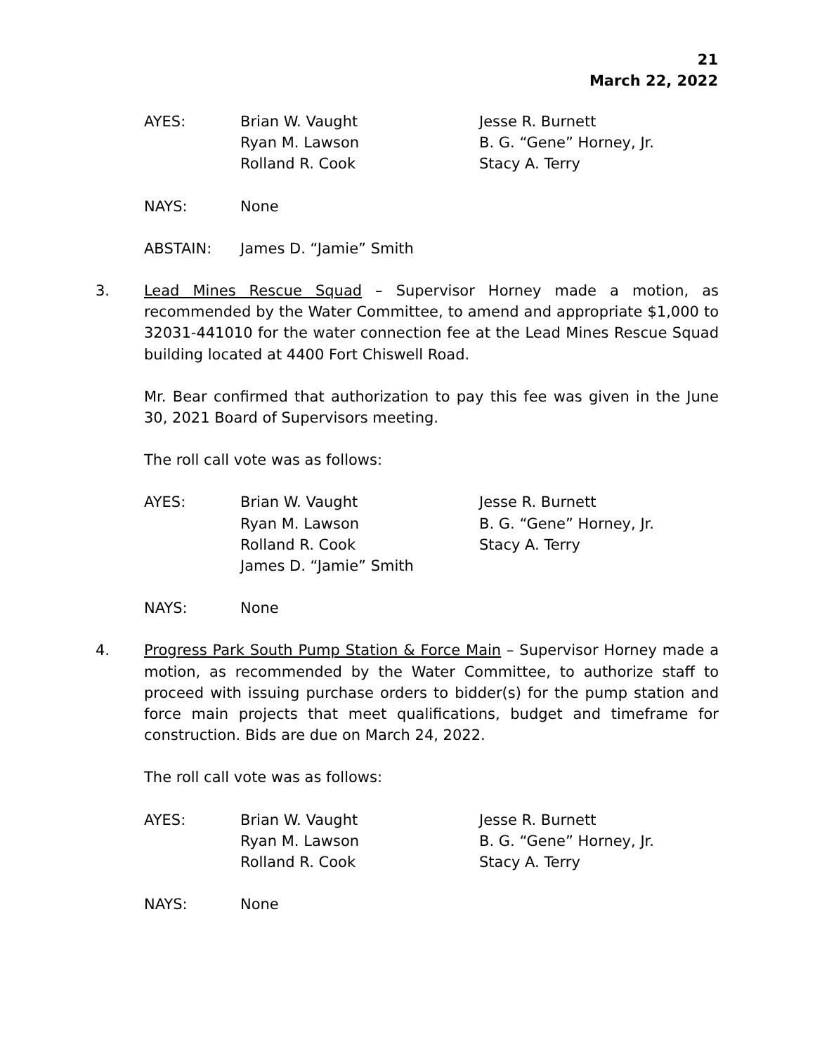21
March 22, 2022
| AYES: | Brian W. Vaught Ryan M. Lawson Rolland R. Cook | Jesse R. Burnett B. G. “Gene” Horney, Jr. Stacy A. Terry |
| NAYS: | None |
| ABSTAIN: | James D. “Jamie” Smith |
3. Lead Mines Rescue Squad – Supervisor Horney made a motion, as recommended by the Water Committee, to amend and appropriate $1,000 to 32031-441010 for the water connection fee at the Lead Mines Rescue Squad building located at 4400 Fort Chiswell Road.
Mr. Bear confirmed that authorization to pay this fee was given in the June 30, 2021 Board of Supervisors meeting.
The roll call vote was as follows:
| AYES: | Brian W. Vaught Ryan M. Lawson Rolland R. Cook James D. “Jamie” Smith | Jesse R. Burnett B. G. “Gene” Horney, Jr. Stacy A. Terry |
| NAYS: | None |
4. Progress Park South Pump Station & Force Main – Supervisor Horney made a motion, as recommended by the Water Committee, to authorize staff to proceed with issuing purchase orders to bidder(s) for the pump station and force main projects that meet qualifications, budget and timeframe for construction. Bids are due on March 24, 2022.
The roll call vote was as follows:
| AYES: | Brian W. Vaught Ryan M. Lawson Rolland R. Cook | Jesse R. Burnett B. G. “Gene” Horney, Jr. Stacy A. Terry |
| NAYS: | None |